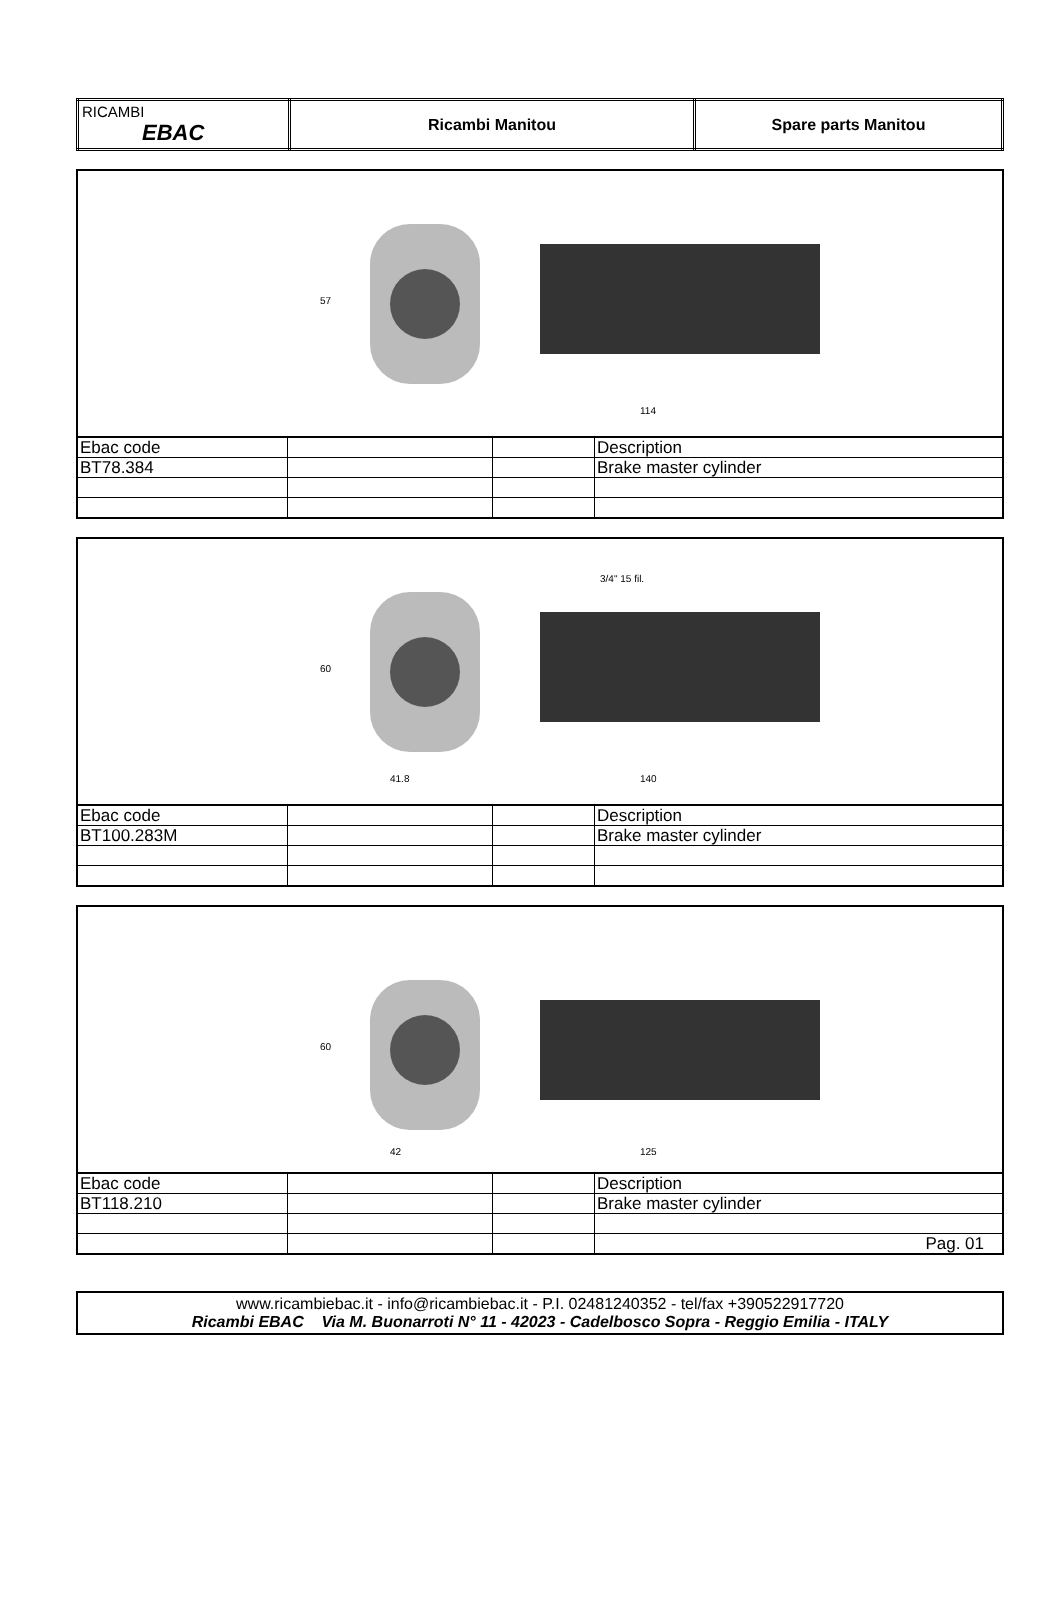| RICAMBI EBAC | Ricambi Manitou | Spare parts Manitou |
57
114
| Ebac code | | | Description |
| BT78.384 | | | Brake master cylinder |
60
41.8
140
3/4" 15 fil.
| Ebac code | | | Description |
| BT100.283M | | | Brake master cylinder |
60
42
125
| Ebac code | | | Description |
| BT118.210 | | | Brake master cylinder |
| | | | Pag. 01 |
www.ricambiebac.it - info@ricambiebac.it - P.I. 02481240352 - tel/fax +390522917720
Ricambi EBAC Via M. Buonarroti N° 11 - 42023 - Cadelbosco Sopra - Reggio Emilia - ITALY